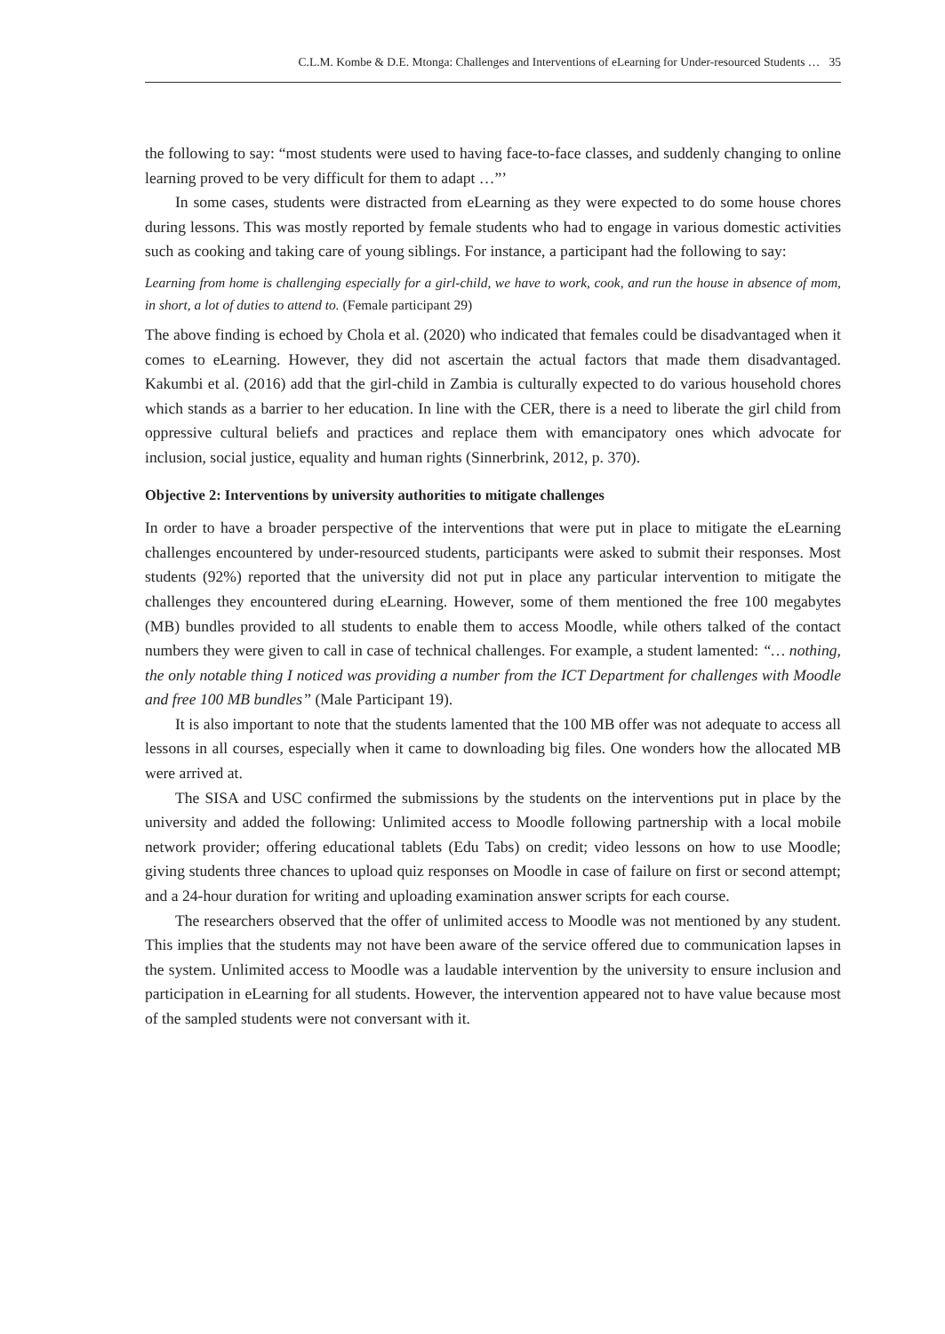C.L.M. Kombe & D.E. Mtonga: Challenges and Interventions of eLearning for Under-resourced Students … 35
the following to say: “most students were used to having face-to-face classes, and suddenly changing to online learning proved to be very difficult for them to adapt …”’
In some cases, students were distracted from eLearning as they were expected to do some house chores during lessons. This was mostly reported by female students who had to engage in various domestic activities such as cooking and taking care of young siblings. For instance, a participant had the following to say:
Learning from home is challenging especially for a girl-child, we have to work, cook, and run the house in absence of mom, in short, a lot of duties to attend to. (Female participant 29)
The above finding is echoed by Chola et al. (2020) who indicated that females could be disadvantaged when it comes to eLearning. However, they did not ascertain the actual factors that made them disadvantaged. Kakumbi et al. (2016) add that the girl-child in Zambia is culturally expected to do various household chores which stands as a barrier to her education. In line with the CER, there is a need to liberate the girl child from oppressive cultural beliefs and practices and replace them with emancipatory ones which advocate for inclusion, social justice, equality and human rights (Sinnerbrink, 2012, p. 370).
Objective 2: Interventions by university authorities to mitigate challenges
In order to have a broader perspective of the interventions that were put in place to mitigate the eLearning challenges encountered by under-resourced students, participants were asked to submit their responses. Most students (92%) reported that the university did not put in place any particular intervention to mitigate the challenges they encountered during eLearning. However, some of them mentioned the free 100 megabytes (MB) bundles provided to all students to enable them to access Moodle, while others talked of the contact numbers they were given to call in case of technical challenges. For example, a student lamented: “… nothing, the only notable thing I noticed was providing a number from the ICT Department for challenges with Moodle and free 100 MB bundles” (Male Participant 19).
It is also important to note that the students lamented that the 100 MB offer was not adequate to access all lessons in all courses, especially when it came to downloading big files. One wonders how the allocated MB were arrived at.
The SISA and USC confirmed the submissions by the students on the interventions put in place by the university and added the following: Unlimited access to Moodle following partnership with a local mobile network provider; offering educational tablets (Edu Tabs) on credit; video lessons on how to use Moodle; giving students three chances to upload quiz responses on Moodle in case of failure on first or second attempt; and a 24-hour duration for writing and uploading examination answer scripts for each course.
The researchers observed that the offer of unlimited access to Moodle was not mentioned by any student. This implies that the students may not have been aware of the service offered due to communication lapses in the system. Unlimited access to Moodle was a laudable intervention by the university to ensure inclusion and participation in eLearning for all students. However, the intervention appeared not to have value because most of the sampled students were not conversant with it.